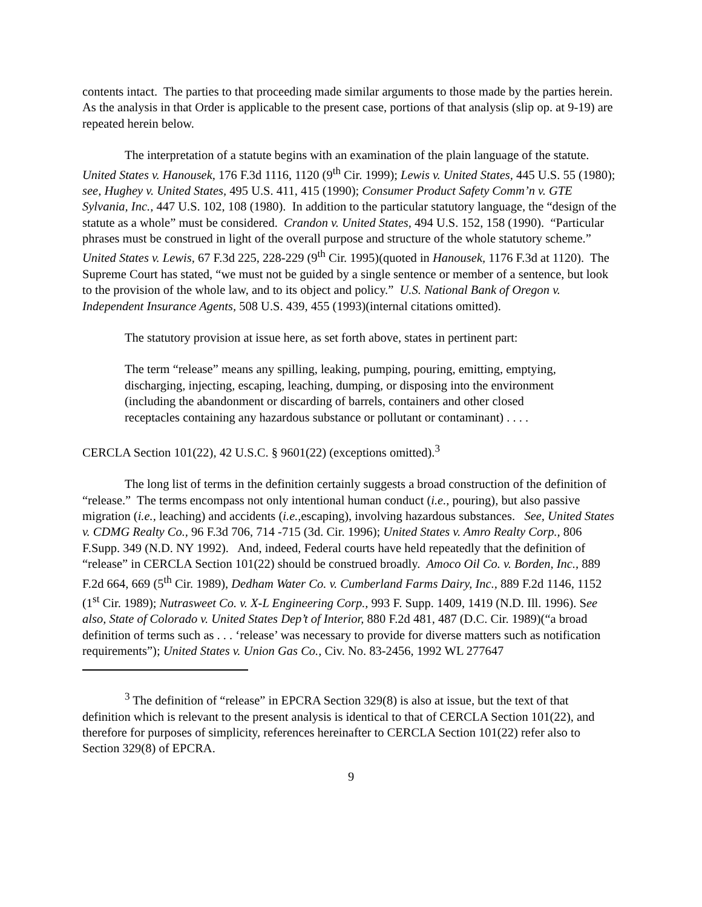contents intact. The parties to that proceeding made similar arguments to those made by the parties herein. As the analysis in that Order is applicable to the present case, portions of that analysis (slip op. at 9-19) are repeated herein below.
The interpretation of a statute begins with an examination of the plain language of the statute. United States v. Hanousek, 176 F.3d 1116, 1120 (9<sup>th</sup> Cir. 1999); Lewis v. United States, 445 U.S. 55 (1980); see, Hughey v. United States, 495 U.S. 411, 415 (1990); Consumer Product Safety Comm’n v. GTE Sylvania, Inc., 447 U.S. 102, 108 (1980). In addition to the particular statutory language, the “design of the statute as a whole” must be considered. Crandon v. United States, 494 U.S. 152, 158 (1990). “Particular phrases must be construed in light of the overall purpose and structure of the whole statutory scheme.” United States v. Lewis, 67 F.3d 225, 228-229 (9<sup>th</sup> Cir. 1995)(quoted in Hanousek, 1176 F.3d at 1120). The Supreme Court has stated, “we must not be guided by a single sentence or member of a sentence, but look to the provision of the whole law, and to its object and policy.” U.S. National Bank of Oregon v. Independent Insurance Agents, 508 U.S. 439, 455 (1993)(internal citations omitted).
The statutory provision at issue here, as set forth above, states in pertinent part:
The term “release” means any spilling, leaking, pumping, pouring, emitting, emptying, discharging, injecting, escaping, leaching, dumping, or disposing into the environment (including the abandonment or discarding of barrels, containers and other closed receptacles containing any hazardous substance or pollutant or contaminant) . . . .
CERCLA Section 101(22), 42 U.S.C. § 9601(22) (exceptions omitted).<sup>3</sup>
The long list of terms in the definition certainly suggests a broad construction of the definition of “release.” The terms encompass not only intentional human conduct (i.e., pouring), but also passive migration (i.e., leaching) and accidents (i.e., escaping), involving hazardous substances. See, United States v. CDMG Realty Co., 96 F.3d 706, 714 -715 (3d. Cir. 1996); United States v. Amro Realty Corp., 806 F.Supp. 349 (N.D. NY 1992). And, indeed, Federal courts have held repeatedly that the definition of “release” in CERCLA Section 101(22) should be construed broadly. Amoco Oil Co. v. Borden, Inc., 889 F.2d 664, 669 (5<sup>th</sup> Cir. 1989), Dedham Water Co. v. Cumberland Farms Dairy, Inc., 889 F.2d 1146, 1152 (1<sup>st</sup> Cir. 1989); Nutrasweet Co. v. X-L Engineering Corp., 993 F. Supp. 1409, 1419 (N.D. Ill. 1996). See also, State of Colorado v. United States Dep’t of Interior, 880 F.2d 481, 487 (D.C. Cir. 1989)(“a broad definition of terms such as . . . ‘release’ was necessary to provide for diverse matters such as notification requirements”); United States v. Union Gas Co., Civ. No. 83-2456, 1992 WL 277647
<sup>3</sup> The definition of “release” in EPCRA Section 329(8) is also at issue, but the text of that definition which is relevant to the present analysis is identical to that of CERCLA Section 101(22), and therefore for purposes of simplicity, references hereinafter to CERCLA Section 101(22) refer also to Section 329(8) of EPCRA.
9